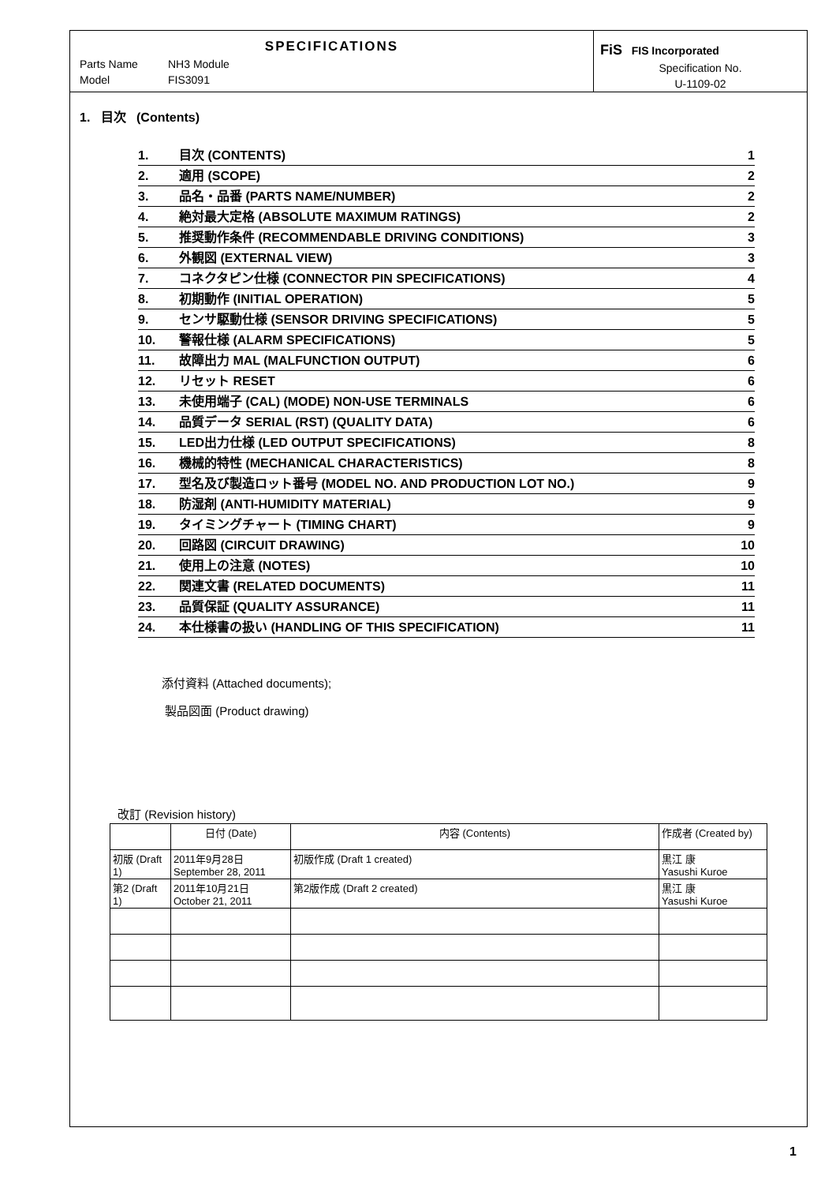SPECIFICATIONS
Parts Name NH3 Module
Model FIS3091
FiS FIS Incorporated
Specification No.
U-1109-02
1. 目次 (Contents)
1. 目次 (CONTENTS) 1
2. 適用 (SCOPE) 2
3. 品名・品番 (PARTS NAME/NUMBER) 2
4. 絶対最大定格 (ABSOLUTE MAXIMUM RATINGS) 2
5. 推奨動作条件 (RECOMMENDABLE DRIVING CONDITIONS) 3
6. 外観図 (EXTERNAL VIEW) 3
7. コネクタピン仕様 (CONNECTOR PIN SPECIFICATIONS) 4
8. 初期動作 (INITIAL OPERATION) 5
9. センサ駆動仕様 (SENSOR DRIVING SPECIFICATIONS) 5
10. 警報仕様 (ALARM SPECIFICATIONS) 5
11. 故障出力 MAL (MALFUNCTION OUTPUT) 6
12. リセット RESET 6
13. 未使用端子 (CAL) (MODE) NON-USE TERMINALS 6
14. 品質データ SERIAL (RST) (QUALITY DATA) 6
15. LED出力仕様 (LED OUTPUT SPECIFICATIONS) 8
16. 機械的特性 (MECHANICAL CHARACTERISTICS) 8
17. 型名及び製造ロット番号 (MODEL NO. AND PRODUCTION LOT NO.) 9
18. 防湿剤 (ANTI-HUMIDITY MATERIAL) 9
19. タイミングチャート (TIMING CHART) 9
20. 回路図 (CIRCUIT DRAWING) 10
21. 使用上の注意 (NOTES) 10
22. 関連文書 (RELATED DOCUMENTS) 11
23. 品質保証 (QUALITY ASSURANCE) 11
24. 本仕様書の扱い (HANDLING OF THIS SPECIFICATION) 11
添付資料 (Attached documents);
製品図面 (Product drawing)
改訂 (Revision history)
| | 日付 (Date) | 内容 (Contents) | 作成者 (Created by) |
| 初版 (Draft 1) | 2011年9月28日 September 28, 2011 | 初版作成 (Draft 1 created) | 黒江 康 Yasushi Kuroe |
| 第2 (Draft 1) | 2011年10月21日 October 21, 2011 | 第2版作成 (Draft 2 created) | 黒江 康 Yasushi Kuroe |
1